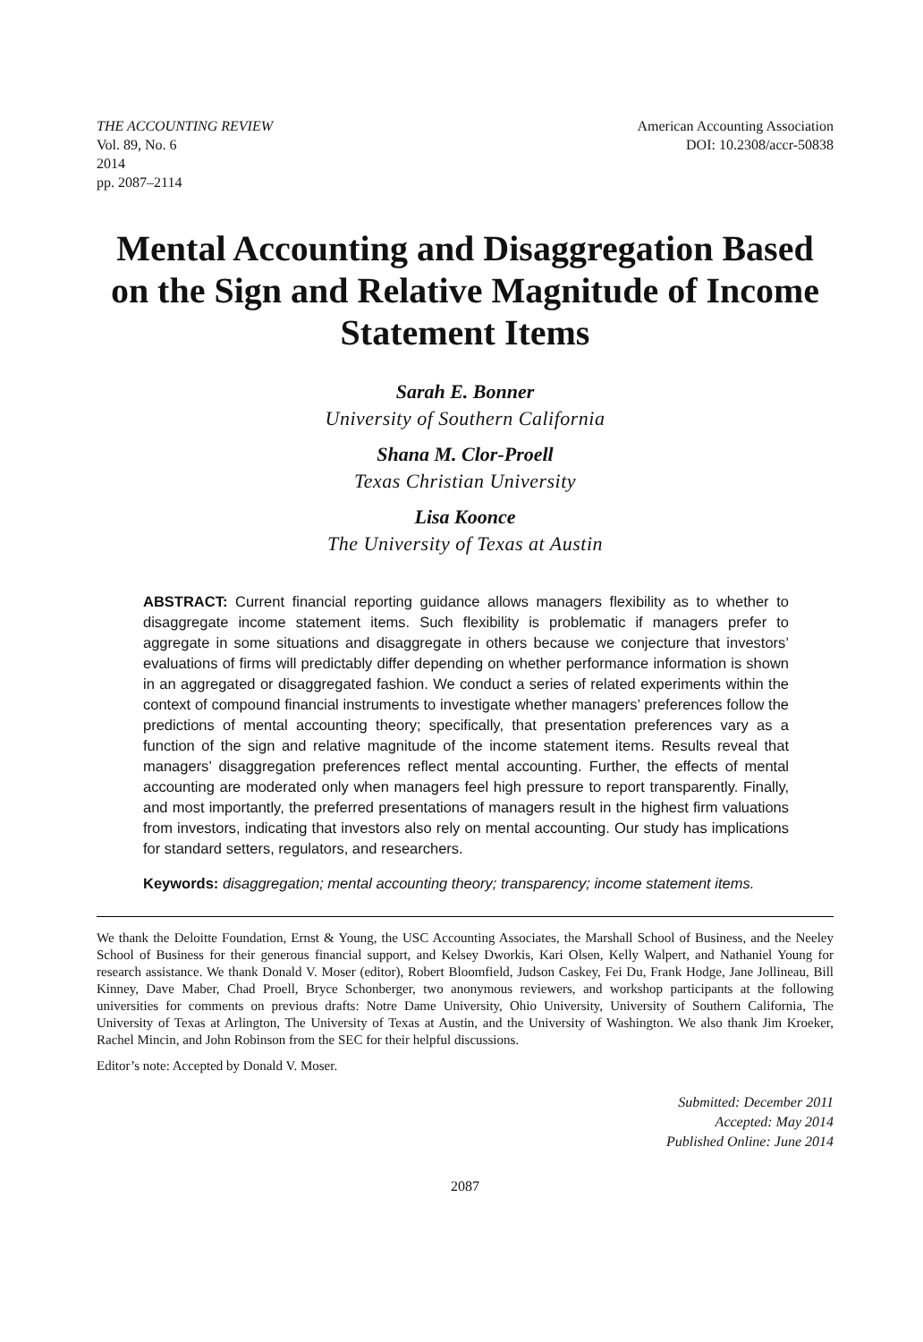THE ACCOUNTING REVIEW
Vol. 89, No. 6
2014
pp. 2087–2114
American Accounting Association
DOI: 10.2308/accr-50838
Mental Accounting and Disaggregation Based on the Sign and Relative Magnitude of Income Statement Items
Sarah E. Bonner
University of Southern California
Shana M. Clor-Proell
Texas Christian University
Lisa Koonce
The University of Texas at Austin
ABSTRACT: Current financial reporting guidance allows managers flexibility as to whether to disaggregate income statement items. Such flexibility is problematic if managers prefer to aggregate in some situations and disaggregate in others because we conjecture that investors’ evaluations of firms will predictably differ depending on whether performance information is shown in an aggregated or disaggregated fashion. We conduct a series of related experiments within the context of compound financial instruments to investigate whether managers’ preferences follow the predictions of mental accounting theory; specifically, that presentation preferences vary as a function of the sign and relative magnitude of the income statement items. Results reveal that managers’ disaggregation preferences reflect mental accounting. Further, the effects of mental accounting are moderated only when managers feel high pressure to report transparently. Finally, and most importantly, the preferred presentations of managers result in the highest firm valuations from investors, indicating that investors also rely on mental accounting. Our study has implications for standard setters, regulators, and researchers.
Keywords: disaggregation; mental accounting theory; transparency; income statement items.
We thank the Deloitte Foundation, Ernst & Young, the USC Accounting Associates, the Marshall School of Business, and the Neeley School of Business for their generous financial support, and Kelsey Dworkis, Kari Olsen, Kelly Walpert, and Nathaniel Young for research assistance. We thank Donald V. Moser (editor), Robert Bloomfield, Judson Caskey, Fei Du, Frank Hodge, Jane Jollineau, Bill Kinney, Dave Maber, Chad Proell, Bryce Schonberger, two anonymous reviewers, and workshop participants at the following universities for comments on previous drafts: Notre Dame University, Ohio University, University of Southern California, The University of Texas at Arlington, The University of Texas at Austin, and the University of Washington. We also thank Jim Kroeker, Rachel Mincin, and John Robinson from the SEC for their helpful discussions.
Editor’s note: Accepted by Donald V. Moser.
Submitted: December 2011
Accepted: May 2014
Published Online: June 2014
2087